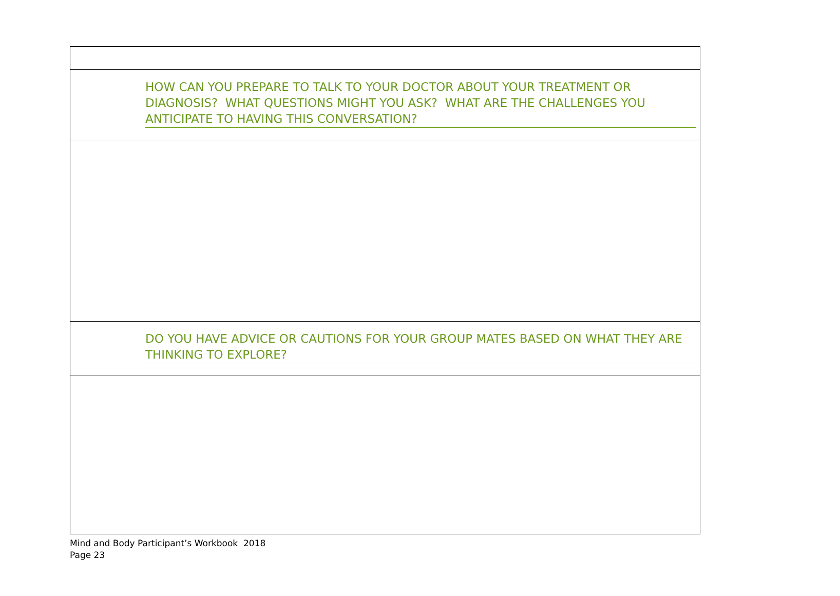| HOW CAN YOU PREPARE TO TALK TO YOUR DOCTOR ABOUT YOUR TREATMENT OR DIAGNOSIS? WHAT QUESTIONS MIGHT YOU ASK? WHAT ARE THE CHALLENGES YOU ANTICIPATE TO HAVING THIS CONVERSATION? |
| DO YOU HAVE ADVICE OR CAUTIONS FOR YOUR GROUP MATES BASED ON WHAT THEY ARE THINKING TO EXPLORE? |
Mind and Body Participant’s Workbook 2018
Page 23